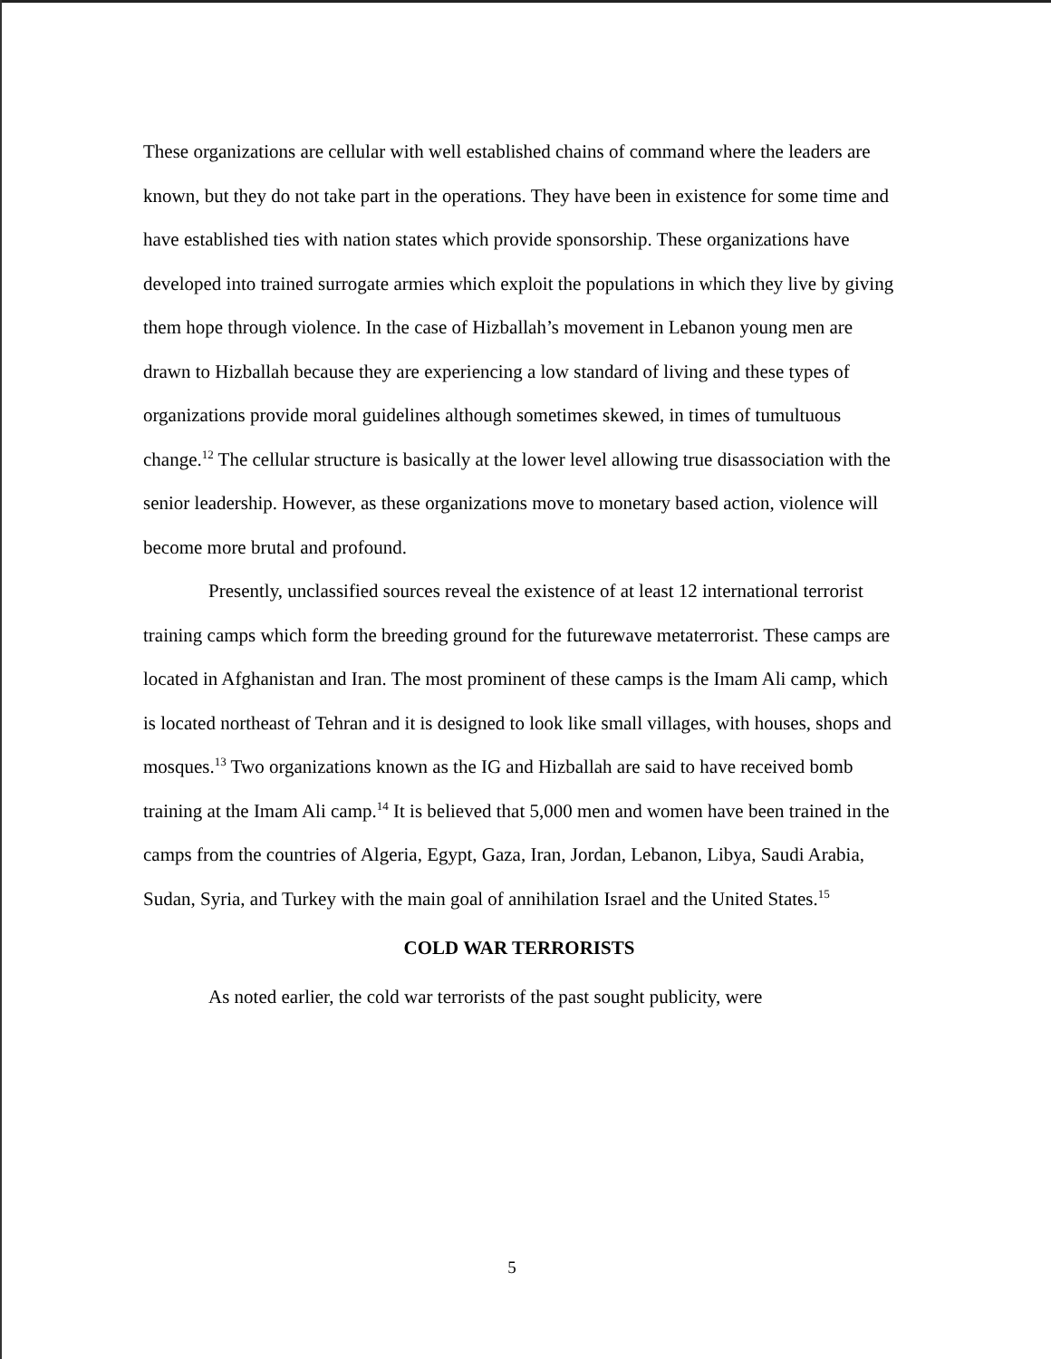These organizations are cellular with well established chains of command where the leaders are known, but they do not take part in the operations. They have been in existence for some time and have established ties with nation states which provide sponsorship. These organizations have developed into trained surrogate armies which exploit the populations in which they live by giving them hope through violence. In the case of Hizballah’s movement in Lebanon young men are drawn to Hizballah because they are experiencing a low standard of living and these types of organizations provide moral guidelines although sometimes skewed, in times of tumultuous change.<sup>12</sup> The cellular structure is basically at the lower level allowing true disassociation with the senior leadership. However, as these organizations move to monetary based action, violence will become more brutal and profound.
Presently, unclassified sources reveal the existence of at least 12 international terrorist training camps which form the breeding ground for the futurewave metaterrorist. These camps are located in Afghanistan and Iran. The most prominent of these camps is the Imam Ali camp, which is located northeast of Tehran and it is designed to look like small villages, with houses, shops and mosques.<sup>13</sup> Two organizations known as the IG and Hizballah are said to have received bomb training at the Imam Ali camp.<sup>14</sup> It is believed that 5,000 men and women have been trained in the camps from the countries of Algeria, Egypt, Gaza, Iran, Jordan, Lebanon, Libya, Saudi Arabia, Sudan, Syria, and Turkey with the main goal of annihilation Israel and the United States.<sup>15</sup>
COLD WAR TERRORISTS
As noted earlier, the cold war terrorists of the past sought publicity, were
5